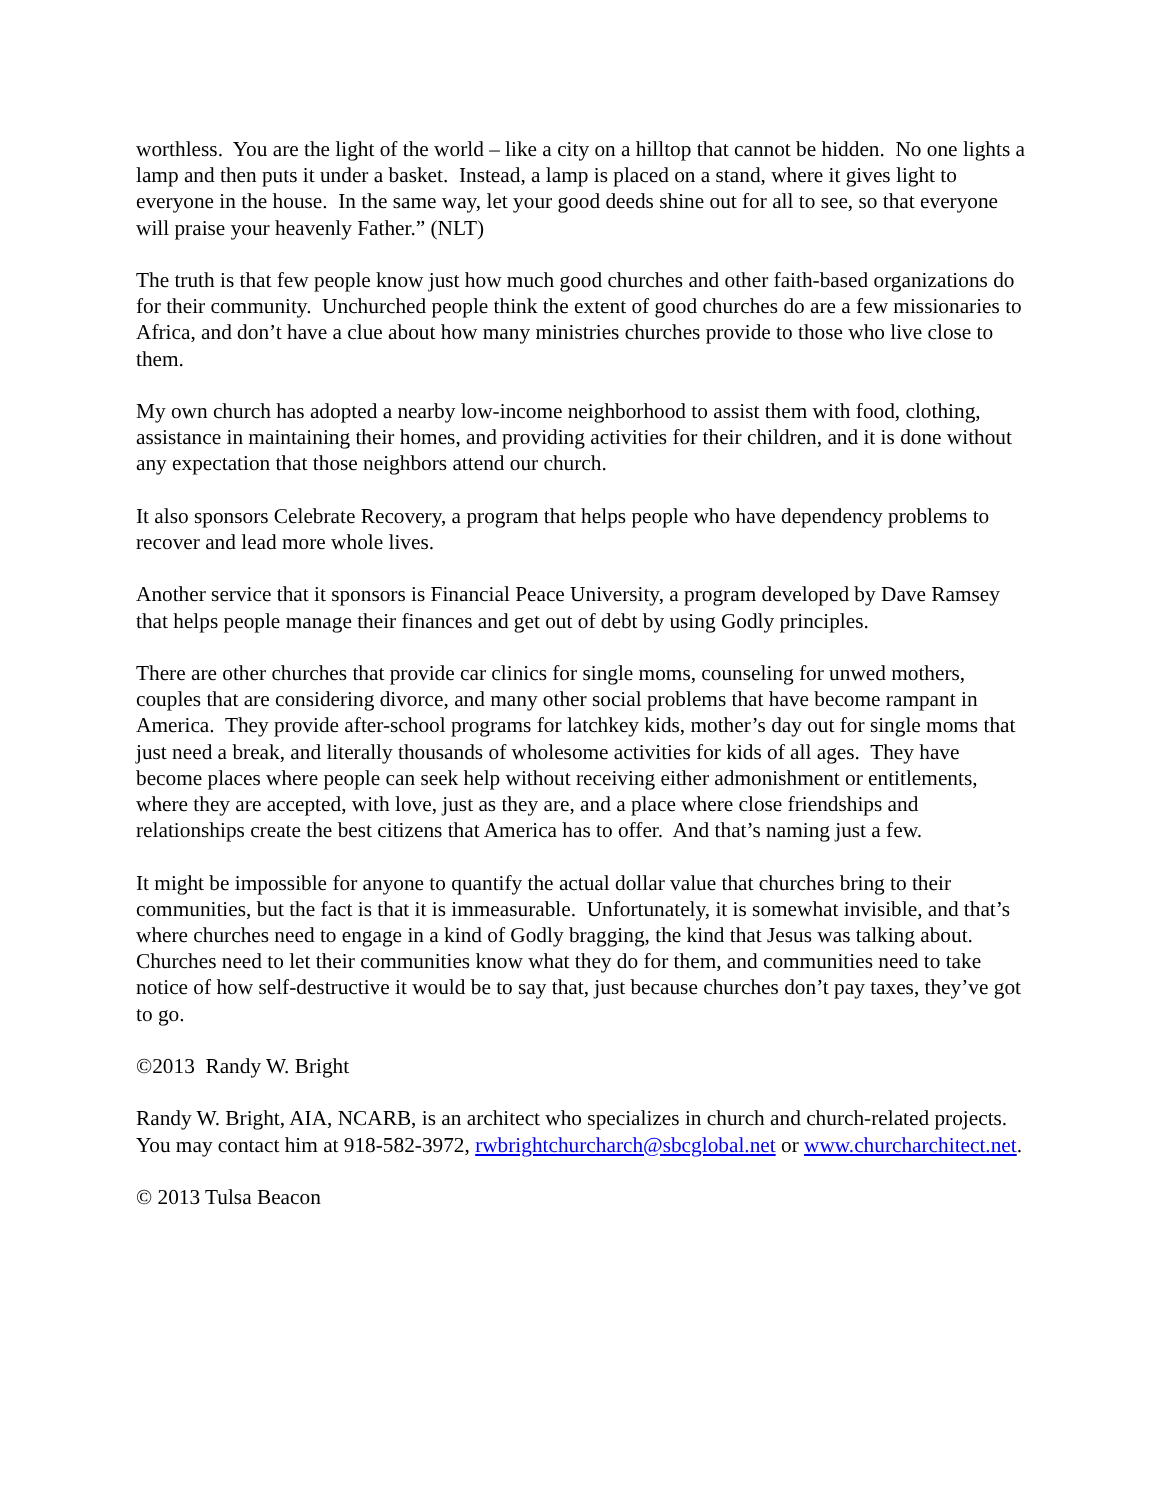worthless. You are the light of the world – like a city on a hilltop that cannot be hidden. No one lights a lamp and then puts it under a basket. Instead, a lamp is placed on a stand, where it gives light to everyone in the house. In the same way, let your good deeds shine out for all to see, so that everyone will praise your heavenly Father.” (NLT)
The truth is that few people know just how much good churches and other faith-based organizations do for their community. Unchurched people think the extent of good churches do are a few missionaries to Africa, and don’t have a clue about how many ministries churches provide to those who live close to them.
My own church has adopted a nearby low-income neighborhood to assist them with food, clothing, assistance in maintaining their homes, and providing activities for their children, and it is done without any expectation that those neighbors attend our church.
It also sponsors Celebrate Recovery, a program that helps people who have dependency problems to recover and lead more whole lives.
Another service that it sponsors is Financial Peace University, a program developed by Dave Ramsey that helps people manage their finances and get out of debt by using Godly principles.
There are other churches that provide car clinics for single moms, counseling for unwed mothers, couples that are considering divorce, and many other social problems that have become rampant in America. They provide after-school programs for latchkey kids, mother’s day out for single moms that just need a break, and literally thousands of wholesome activities for kids of all ages. They have become places where people can seek help without receiving either admonishment or entitlements, where they are accepted, with love, just as they are, and a place where close friendships and relationships create the best citizens that America has to offer. And that’s naming just a few.
It might be impossible for anyone to quantify the actual dollar value that churches bring to their communities, but the fact is that it is immeasurable. Unfortunately, it is somewhat invisible, and that’s where churches need to engage in a kind of Godly bragging, the kind that Jesus was talking about. Churches need to let their communities know what they do for them, and communities need to take notice of how self-destructive it would be to say that, just because churches don’t pay taxes, they’ve got to go.
©2013 Randy W. Bright
Randy W. Bright, AIA, NCARB, is an architect who specializes in church and church-related projects. You may contact him at 918-582-3972, rwbrightchurcharch@sbcglobal.net or www.churcharchitect.net.
© 2013 Tulsa Beacon